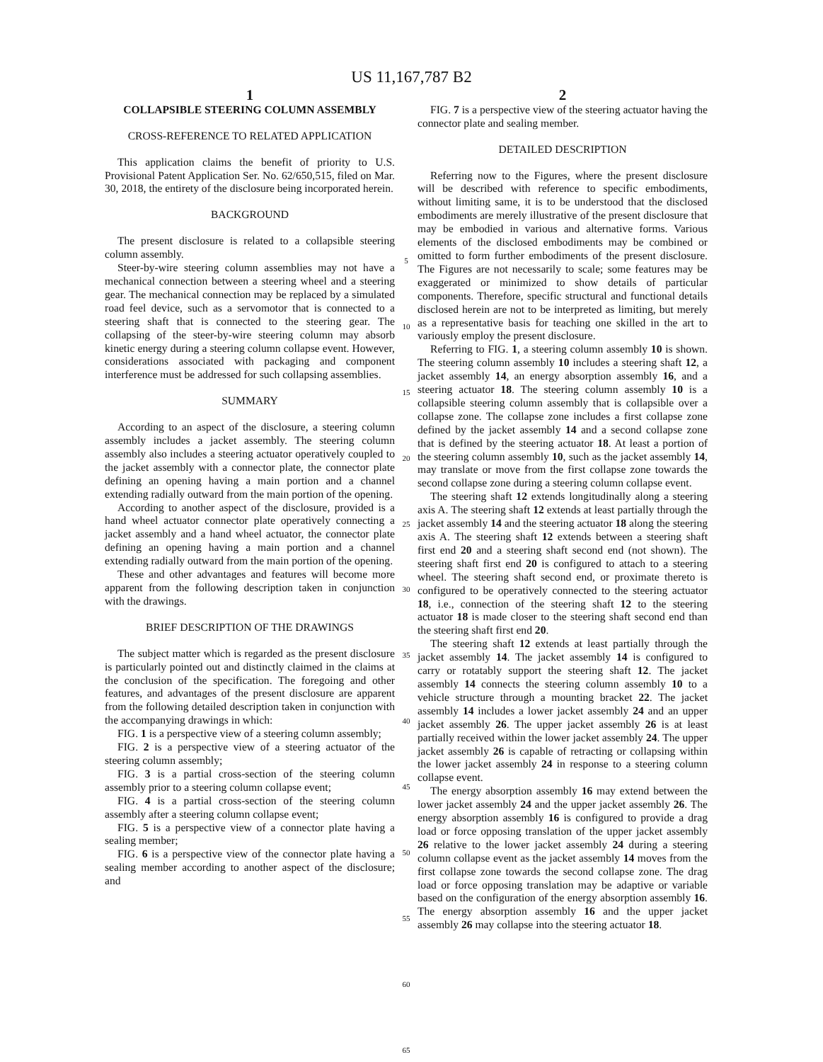US 11,167,787 B2
1
COLLAPSIBLE STEERING COLUMN ASSEMBLY
CROSS-REFERENCE TO RELATED APPLICATION
This application claims the benefit of priority to U.S. Provisional Patent Application Ser. No. 62/650,515, filed on Mar. 30, 2018, the entirety of the disclosure being incorporated herein.
BACKGROUND
The present disclosure is related to a collapsible steering column assembly.
Steer-by-wire steering column assemblies may not have a mechanical connection between a steering wheel and a steering gear. The mechanical connection may be replaced by a simulated road feel device, such as a servomotor that is connected to a steering shaft that is connected to the steering gear. The collapsing of the steer-by-wire steering column may absorb kinetic energy during a steering column collapse event. However, considerations associated with packaging and component interference must be addressed for such collapsing assemblies.
SUMMARY
According to an aspect of the disclosure, a steering column assembly includes a jacket assembly. The steering column assembly also includes a steering actuator operatively coupled to the jacket assembly with a connector plate, the connector plate defining an opening having a main portion and a channel extending radially outward from the main portion of the opening.
According to another aspect of the disclosure, provided is a hand wheel actuator connector plate operatively connecting a jacket assembly and a hand wheel actuator, the connector plate defining an opening having a main portion and a channel extending radially outward from the main portion of the opening.
These and other advantages and features will become more apparent from the following description taken in conjunction with the drawings.
BRIEF DESCRIPTION OF THE DRAWINGS
The subject matter which is regarded as the present disclosure is particularly pointed out and distinctly claimed in the claims at the conclusion of the specification. The foregoing and other features, and advantages of the present disclosure are apparent from the following detailed description taken in conjunction with the accompanying drawings in which:
FIG. 1 is a perspective view of a steering column assembly;
FIG. 2 is a perspective view of a steering actuator of the steering column assembly;
FIG. 3 is a partial cross-section of the steering column assembly prior to a steering column collapse event;
FIG. 4 is a partial cross-section of the steering column assembly after a steering column collapse event;
FIG. 5 is a perspective view of a connector plate having a sealing member;
FIG. 6 is a perspective view of the connector plate having a sealing member according to another aspect of the disclosure; and
5
10
15
20
25
30
35
40
45
50
55
60
65
2
FIG. 7 is a perspective view of the steering actuator having the connector plate and sealing member.
DETAILED DESCRIPTION
Referring now to the Figures, where the present disclosure will be described with reference to specific embodiments, without limiting same, it is to be understood that the disclosed embodiments are merely illustrative of the present disclosure that may be embodied in various and alternative forms. Various elements of the disclosed embodiments may be combined or omitted to form further embodiments of the present disclosure. The Figures are not necessarily to scale; some features may be exaggerated or minimized to show details of particular components. Therefore, specific structural and functional details disclosed herein are not to be interpreted as limiting, but merely as a representative basis for teaching one skilled in the art to variously employ the present disclosure.
Referring to FIG. 1, a steering column assembly 10 is shown. The steering column assembly 10 includes a steering shaft 12, a jacket assembly 14, an energy absorption assembly 16, and a steering actuator 18. The steering column assembly 10 is a collapsible steering column assembly that is collapsible over a collapse zone. The collapse zone includes a first collapse zone defined by the jacket assembly 14 and a second collapse zone that is defined by the steering actuator 18. At least a portion of the steering column assembly 10, such as the jacket assembly 14, may translate or move from the first collapse zone towards the second collapse zone during a steering column collapse event.
The steering shaft 12 extends longitudinally along a steering axis A. The steering shaft 12 extends at least partially through the jacket assembly 14 and the steering actuator 18 along the steering axis A. The steering shaft 12 extends between a steering shaft first end 20 and a steering shaft second end (not shown). The steering shaft first end 20 is configured to attach to a steering wheel. The steering shaft second end, or proximate thereto is configured to be operatively connected to the steering actuator 18, i.e., connection of the steering shaft 12 to the steering actuator 18 is made closer to the steering shaft second end than the steering shaft first end 20.
The steering shaft 12 extends at least partially through the jacket assembly 14. The jacket assembly 14 is configured to carry or rotatably support the steering shaft 12. The jacket assembly 14 connects the steering column assembly 10 to a vehicle structure through a mounting bracket 22. The jacket assembly 14 includes a lower jacket assembly 24 and an upper jacket assembly 26. The upper jacket assembly 26 is at least partially received within the lower jacket assembly 24. The upper jacket assembly 26 is capable of retracting or collapsing within the lower jacket assembly 24 in response to a steering column collapse event.
The energy absorption assembly 16 may extend between the lower jacket assembly 24 and the upper jacket assembly 26. The energy absorption assembly 16 is configured to provide a drag load or force opposing translation of the upper jacket assembly 26 relative to the lower jacket assembly 24 during a steering column collapse event as the jacket assembly 14 moves from the first collapse zone towards the second collapse zone. The drag load or force opposing translation may be adaptive or variable based on the configuration of the energy absorption assembly 16. The energy absorption assembly 16 and the upper jacket assembly 26 may collapse into the steering actuator 18.